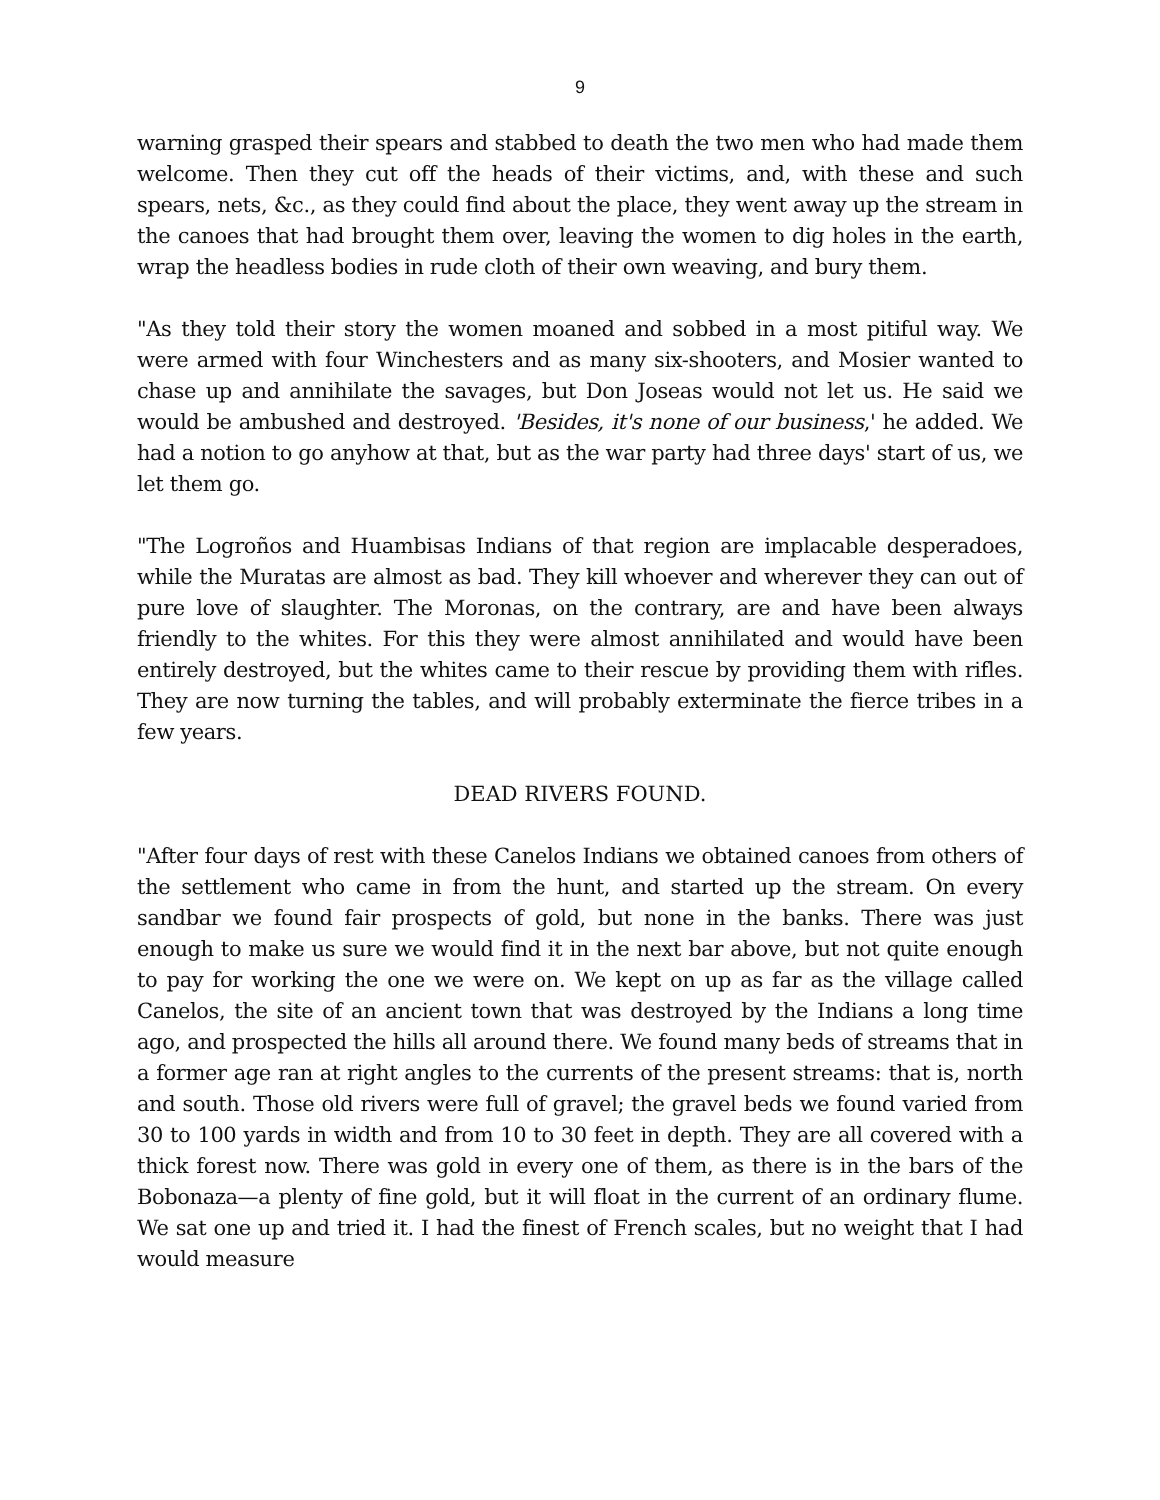9
warning grasped their spears and stabbed to death the two men who had made them welcome. Then they cut off the heads of their victims, and, with these and such spears, nets, &c., as they could find about the place, they went away up the stream in the canoes that had brought them over, leaving the women to dig holes in the earth, wrap the headless bodies in rude cloth of their own weaving, and bury them.
"As they told their story the women moaned and sobbed in a most pitiful way. We were armed with four Winchesters and as many six-shooters, and Mosier wanted to chase up and annihilate the savages, but Don Joseas would not let us. He said we would be ambushed and destroyed. 'Besides, it's none of our business,' he added. We had a notion to go anyhow at that, but as the war party had three days' start of us, we let them go.
"The Logroños and Huambisas Indians of that region are implacable desperadoes, while the Muratas are almost as bad. They kill whoever and wherever they can out of pure love of slaughter. The Moronas, on the contrary, are and have been always friendly to the whites. For this they were almost annihilated and would have been entirely destroyed, but the whites came to their rescue by providing them with rifles. They are now turning the tables, and will probably exterminate the fierce tribes in a few years.
DEAD RIVERS FOUND.
"After four days of rest with these Canelos Indians we obtained canoes from others of the settlement who came in from the hunt, and started up the stream. On every sandbar we found fair prospects of gold, but none in the banks. There was just enough to make us sure we would find it in the next bar above, but not quite enough to pay for working the one we were on. We kept on up as far as the village called Canelos, the site of an ancient town that was destroyed by the Indians a long time ago, and prospected the hills all around there. We found many beds of streams that in a former age ran at right angles to the currents of the present streams: that is, north and south. Those old rivers were full of gravel; the gravel beds we found varied from 30 to 100 yards in width and from 10 to 30 feet in depth. They are all covered with a thick forest now. There was gold in every one of them, as there is in the bars of the Bobonaza—a plenty of fine gold, but it will float in the current of an ordinary flume. We sat one up and tried it. I had the finest of French scales, but no weight that I had would measure